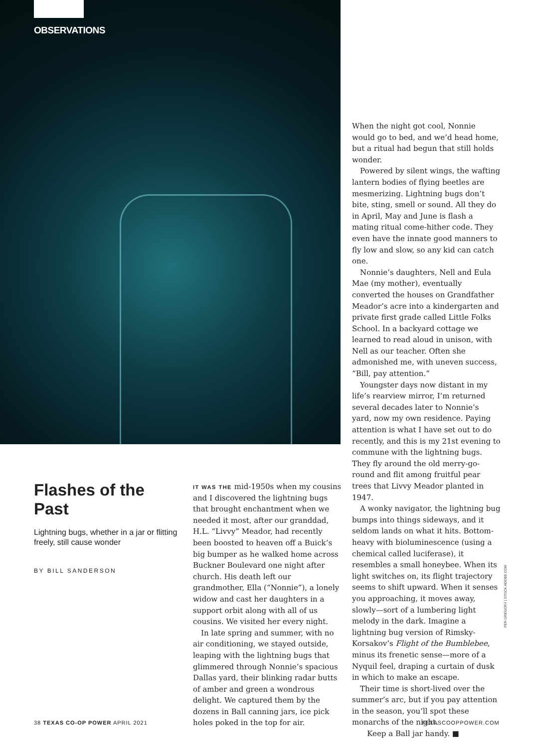OBSERVATIONS
Flashes of the Past
Lightning bugs, whether in a jar or flitting freely, still cause wonder
BY BILL SANDERSON
IT WAS THE mid-1950s when my cousins and I discovered the lightning bugs that brought enchantment when we needed it most, after our granddad, H.L. “Livvy” Meador, had recently been boosted to heaven off a Buick’s big bumper as he walked home across Buckner Boulevard one night after church. His death left our grandmother, Ella (“Nonnie”), a lonely widow and cast her daughters in a support orbit along with all of us cousins. We visited her every night.
In late spring and summer, with no air conditioning, we stayed outside, leaping with the lightning bugs that glimmered through Nonnie’s spacious Dallas yard, their blinking radar butts of amber and green a wondrous delight. We captured them by the dozens in Ball canning jars, ice pick holes poked in the top for air.
When the night got cool, Nonnie would go to bed, and we’d head home, but a ritual had begun that still holds wonder.
Powered by silent wings, the wafting lantern bodies of flying beetles are mesmerizing. Lightning bugs don’t bite, sting, smell or sound. All they do in April, May and June is flash a mating ritual come-hither code. They even have the innate good manners to fly low and slow, so any kid can catch one.
Nonnie’s daughters, Nell and Eula Mae (my mother), eventually converted the houses on Grandfather Meador’s acre into a kindergarten and private first grade called Little Folks School. In a backyard cottage we learned to read aloud in unison, with Nell as our teacher. Often she admonished me, with uneven success, “Bill, pay attention.”
Youngster days now distant in my life’s rearview mirror, I’m returned several decades later to Nonnie’s yard, now my own residence. Paying attention is what I have set out to do recently, and this is my 21st evening to commune with the lightning bugs. They fly around the old merry-go-round and flit among fruitful pear trees that Livvy Meador planted in 1947.
A wonky navigator, the lightning bug bumps into things sideways, and it seldom lands on what it hits. Bottom-heavy with bioluminescence (using a chemical called luciferase), it resembles a small honeybee. When its light switches on, its flight trajectory seems to shift upward. When it senses you approaching, it moves away, slowly—sort of a lumbering light melody in the dark. Imagine a lightning bug version of Rimsky-Korsakov’s Flight of the Bumblebee, minus its frenetic sense—more of a Nyquil feel, draping a curtain of dusk in which to make an escape.
Their time is short-lived over the summer’s arc, but if you pay attention in the season, you’ll spot these monarchs of the night.
Keep a Ball jar handy. ■
FER GREGORY | STOCK.ADOBE.COM
38 TEXAS CO-OP POWER APRIL 2021
TEXASCOOPPOWER.COM